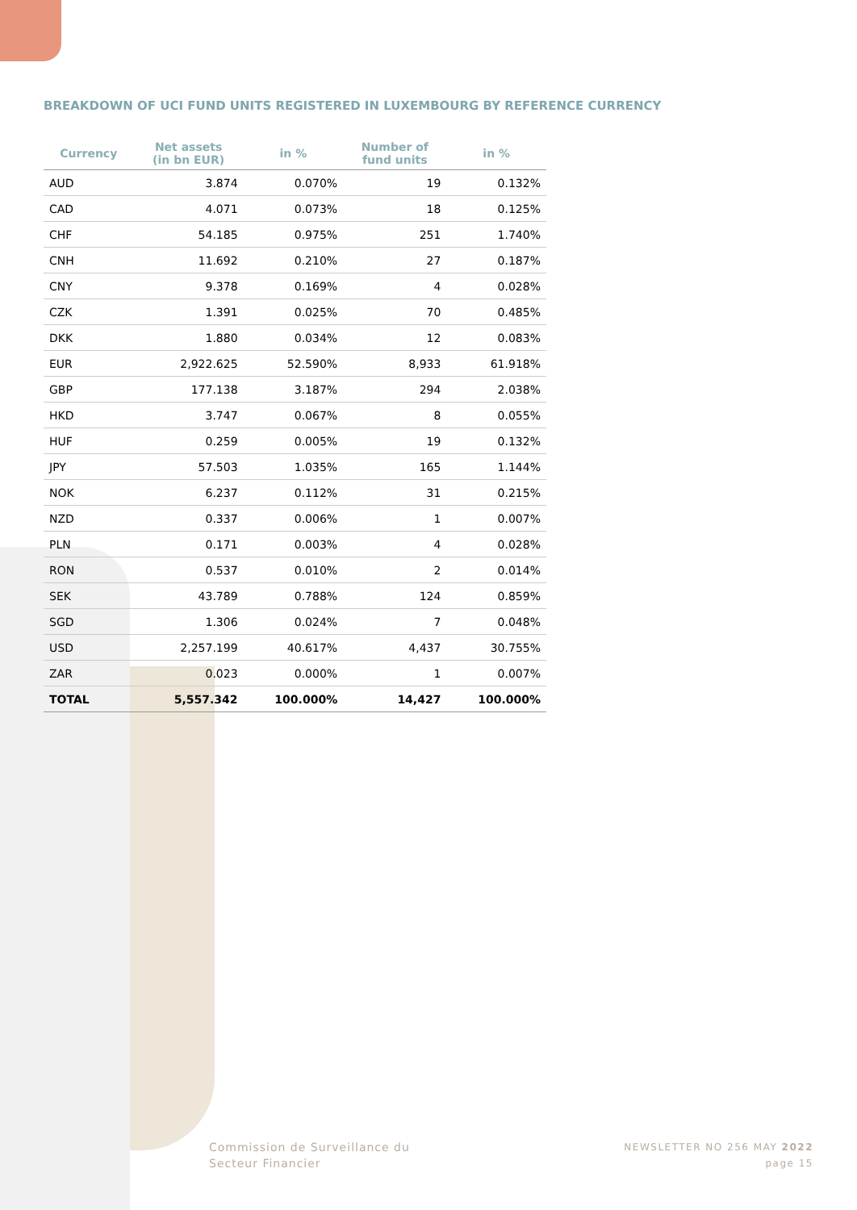BREAKDOWN OF UCI FUND UNITS REGISTERED IN LUXEMBOURG BY REFERENCE CURRENCY
| Currency | Net assets (in bn EUR) | in % | Number of fund units | in % |
| --- | --- | --- | --- | --- |
| AUD | 3.874 | 0.070% | 19 | 0.132% |
| CAD | 4.071 | 0.073% | 18 | 0.125% |
| CHF | 54.185 | 0.975% | 251 | 1.740% |
| CNH | 11.692 | 0.210% | 27 | 0.187% |
| CNY | 9.378 | 0.169% | 4 | 0.028% |
| CZK | 1.391 | 0.025% | 70 | 0.485% |
| DKK | 1.880 | 0.034% | 12 | 0.083% |
| EUR | 2,922.625 | 52.590% | 8,933 | 61.918% |
| GBP | 177.138 | 3.187% | 294 | 2.038% |
| HKD | 3.747 | 0.067% | 8 | 0.055% |
| HUF | 0.259 | 0.005% | 19 | 0.132% |
| JPY | 57.503 | 1.035% | 165 | 1.144% |
| NOK | 6.237 | 0.112% | 31 | 0.215% |
| NZD | 0.337 | 0.006% | 1 | 0.007% |
| PLN | 0.171 | 0.003% | 4 | 0.028% |
| RON | 0.537 | 0.010% | 2 | 0.014% |
| SEK | 43.789 | 0.788% | 124 | 0.859% |
| SGD | 1.306 | 0.024% | 7 | 0.048% |
| USD | 2,257.199 | 40.617% | 4,437 | 30.755% |
| ZAR | 0.023 | 0.000% | 1 | 0.007% |
| TOTAL | 5,557.342 | 100.000% | 14,427 | 100.000% |
Commission de Surveillance du
Secteur Financier
NEWSLETTER NO 256 MAY 2022
page 15